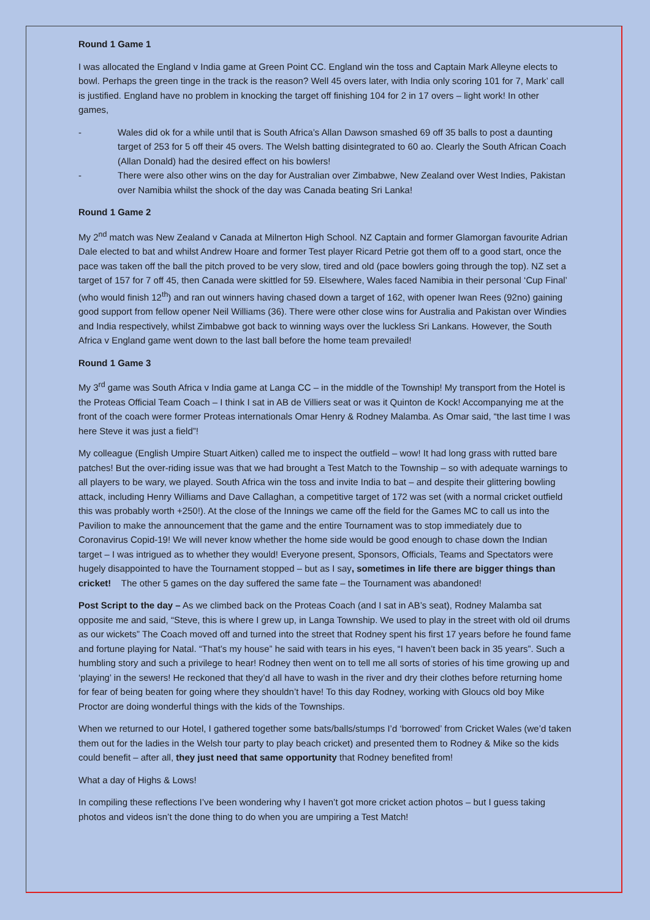Round 1 Game 1
I was allocated the England v India game at Green Point CC. England win the toss and Captain Mark Alleyne elects to bowl. Perhaps the green tinge in the track is the reason? Well 45 overs later, with India only scoring 101 for 7, Mark’ call is justified. England have no problem in knocking the target off finishing 104 for 2 in 17 overs – light work! In other games,
- Wales did ok for a while until that is South Africa’s Allan Dawson smashed 69 off 35 balls to post a daunting target of 253 for 5 off their 45 overs. The Welsh batting disintegrated to 60 ao. Clearly the South African Coach (Allan Donald) had the desired effect on his bowlers!
- There were also other wins on the day for Australian over Zimbabwe, New Zealand over West Indies, Pakistan over Namibia whilst the shock of the day was Canada beating Sri Lanka!
Round 1 Game 2
My 2<sup>nd</sup> match was New Zealand v Canada at Milnerton High School. NZ Captain and former Glamorgan favourite Adrian Dale elected to bat and whilst Andrew Hoare and former Test player Ricard Petrie got them off to a good start, once the pace was taken off the ball the pitch proved to be very slow, tired and old (pace bowlers going through the top). NZ set a target of 157 for 7 off 45, then Canada were skittled for 59. Elsewhere, Wales faced Namibia in their personal ‘Cup Final’ (who would finish 12<sup>th</sup>) and ran out winners having chased down a target of 162, with opener Iwan Rees (92no) gaining good support from fellow opener Neil Williams (36). There were other close wins for Australia and Pakistan over Windies and India respectively, whilst Zimbabwe got back to winning ways over the luckless Sri Lankans. However, the South Africa v England game went down to the last ball before the home team prevailed!
Round 1 Game 3
My 3<sup>rd</sup> game was South Africa v India game at Langa CC – in the middle of the Township! My transport from the Hotel is the Proteas Official Team Coach – I think I sat in AB de Villiers seat or was it Quinton de Kock! Accompanying me at the front of the coach were former Proteas internationals Omar Henry & Rodney Malamba. As Omar said, “the last time I was here Steve it was just a field”!
My colleague (English Umpire Stuart Aitken) called me to inspect the outfield – wow! It had long grass with rutted bare patches! But the over-riding issue was that we had brought a Test Match to the Township – so with adequate warnings to all players to be wary, we played. South Africa win the toss and invite India to bat – and despite their glittering bowling attack, including Henry Williams and Dave Callaghan, a competitive target of 172 was set (with a normal cricket outfield this was probably worth +250!). At the close of the Innings we came off the field for the Games MC to call us into the Pavilion to make the announcement that the game and the entire Tournament was to stop immediately due to Coronavirus Copid-19! We will never know whether the home side would be good enough to chase down the Indian target – I was intrigued as to whether they would! Everyone present, Sponsors, Officials, Teams and Spectators were hugely disappointed to have the Tournament stopped – but as I say, sometimes in life there are bigger things than cricket! The other 5 games on the day suffered the same fate – the Tournament was abandoned!
Post Script to the day – As we climbed back on the Proteas Coach (and I sat in AB’s seat), Rodney Malamba sat opposite me and said, “Steve, this is where I grew up, in Langa Township. We used to play in the street with old oil drums as our wickets” The Coach moved off and turned into the street that Rodney spent his first 17 years before he found fame and fortune playing for Natal. “That’s my house” he said with tears in his eyes, “I haven’t been back in 35 years”. Such a humbling story and such a privilege to hear! Rodney then went on to tell me all sorts of stories of his time growing up and ‘playing’ in the sewers! He reckoned that they’d all have to wash in the river and dry their clothes before returning home for fear of being beaten for going where they shouldn’t have! To this day Rodney, working with Gloucs old boy Mike Proctor are doing wonderful things with the kids of the Townships.
When we returned to our Hotel, I gathered together some bats/balls/stumps I’d ‘borrowed’ from Cricket Wales (we’d taken them out for the ladies in the Welsh tour party to play beach cricket) and presented them to Rodney & Mike so the kids could benefit – after all, they just need that same opportunity that Rodney benefited from!
What a day of Highs & Lows!
In compiling these reflections I’ve been wondering why I haven’t got more cricket action photos – but I guess taking photos and videos isn’t the done thing to do when you are umpiring a Test Match!